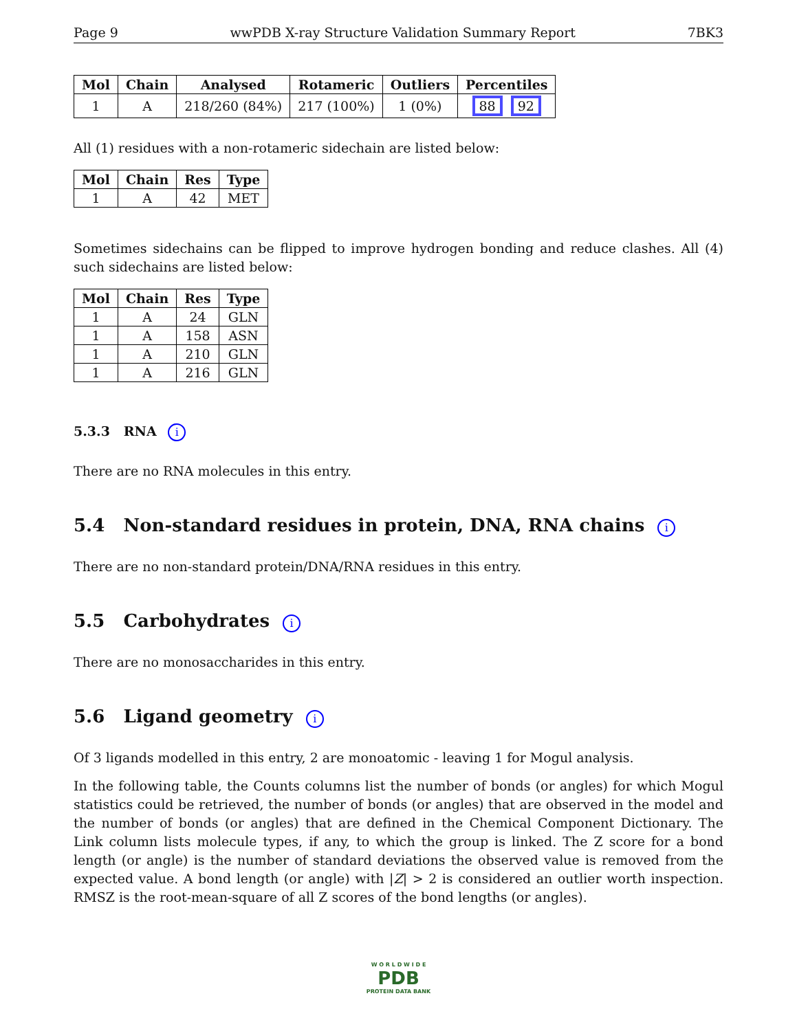Page 9 wwPDB X-ray Structure Validation Summary Report 7BK3
| Mol | Chain | Analysed | Rotameric | Outliers | Percentiles |
| --- | --- | --- | --- | --- | --- |
| 1 | A | 218/260 (84%) | 217 (100%) | 1 (0%) | 88 92 |
All (1) residues with a non-rotameric sidechain are listed below:
| Mol | Chain | Res | Type |
| --- | --- | --- | --- |
| 1 | A | 42 | MET |
Sometimes sidechains can be flipped to improve hydrogen bonding and reduce clashes. All (4) such sidechains are listed below:
| Mol | Chain | Res | Type |
| --- | --- | --- | --- |
| 1 | A | 24 | GLN |
| 1 | A | 158 | ASN |
| 1 | A | 210 | GLN |
| 1 | A | 216 | GLN |
5.3.3 RNA i
There are no RNA molecules in this entry.
5.4 Non-standard residues in protein, DNA, RNA chains i
There are no non-standard protein/DNA/RNA residues in this entry.
5.5 Carbohydrates i
There are no monosaccharides in this entry.
5.6 Ligand geometry i
Of 3 ligands modelled in this entry, 2 are monoatomic - leaving 1 for Mogul analysis.
In the following table, the Counts columns list the number of bonds (or angles) for which Mogul statistics could be retrieved, the number of bonds (or angles) that are observed in the model and the number of bonds (or angles) that are defined in the Chemical Component Dictionary. The Link column lists molecule types, if any, to which the group is linked. The Z score for a bond length (or angle) is the number of standard deviations the observed value is removed from the expected value. A bond length (or angle) with |Z| > 2 is considered an outlier worth inspection. RMSZ is the root-mean-square of all Z scores of the bond lengths (or angles).
W O R L D W I D E
PDB
PROTEIN DATA BANK